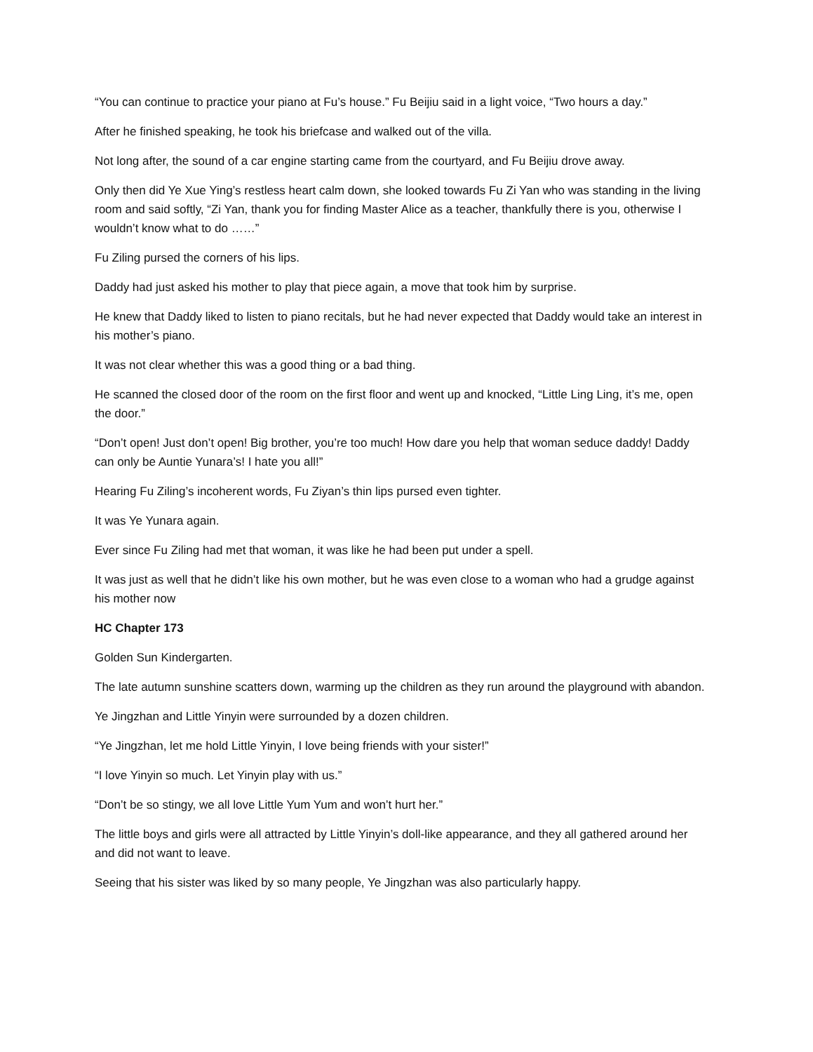“You can continue to practice your piano at Fu’s house.” Fu Beijiu said in a light voice, “Two hours a day.”
After he finished speaking, he took his briefcase and walked out of the villa.
Not long after, the sound of a car engine starting came from the courtyard, and Fu Beijiu drove away.
Only then did Ye Xue Ying’s restless heart calm down, she looked towards Fu Zi Yan who was standing in the living room and said softly, “Zi Yan, thank you for finding Master Alice as a teacher, thankfully there is you, otherwise I wouldn’t know what to do ……”
Fu Ziling pursed the corners of his lips.
Daddy had just asked his mother to play that piece again, a move that took him by surprise.
He knew that Daddy liked to listen to piano recitals, but he had never expected that Daddy would take an interest in his mother’s piano.
It was not clear whether this was a good thing or a bad thing.
He scanned the closed door of the room on the first floor and went up and knocked, “Little Ling Ling, it’s me, open the door.”
“Don’t open! Just don’t open! Big brother, you’re too much! How dare you help that woman seduce daddy! Daddy can only be Auntie Yunara’s! I hate you all!”
Hearing Fu Ziling’s incoherent words, Fu Ziyan’s thin lips pursed even tighter.
It was Ye Yunara again.
Ever since Fu Ziling had met that woman, it was like he had been put under a spell.
It was just as well that he didn’t like his own mother, but he was even close to a woman who had a grudge against his mother now
HC Chapter 173
Golden Sun Kindergarten.
The late autumn sunshine scatters down, warming up the children as they run around the playground with abandon.
Ye Jingzhan and Little Yinyin were surrounded by a dozen children.
“Ye Jingzhan, let me hold Little Yinyin, I love being friends with your sister!”
“I love Yinyin so much. Let Yinyin play with us.”
“Don’t be so stingy, we all love Little Yum Yum and won’t hurt her.”
The little boys and girls were all attracted by Little Yinyin’s doll-like appearance, and they all gathered around her and did not want to leave.
Seeing that his sister was liked by so many people, Ye Jingzhan was also particularly happy.